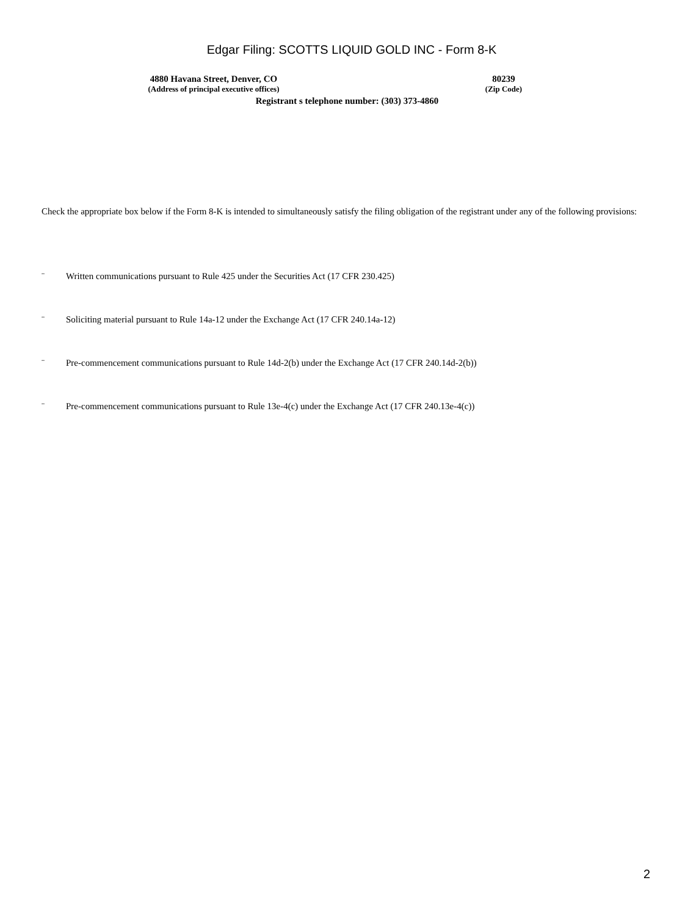Edgar Filing: SCOTTS LIQUID GOLD INC - Form 8-K
4880 Havana Street, Denver, CO
(Address of principal executive offices)
80239
(Zip Code)
Registrant s telephone number: (303) 373-4860
Check the appropriate box below if the Form 8-K is intended to simultaneously satisfy the filing obligation of the registrant under any of the following provisions:
¨ Written communications pursuant to Rule 425 under the Securities Act (17 CFR 230.425)
¨ Soliciting material pursuant to Rule 14a-12 under the Exchange Act (17 CFR 240.14a-12)
¨ Pre-commencement communications pursuant to Rule 14d-2(b) under the Exchange Act (17 CFR 240.14d-2(b))
¨ Pre-commencement communications pursuant to Rule 13e-4(c) under the Exchange Act (17 CFR 240.13e-4(c))
2